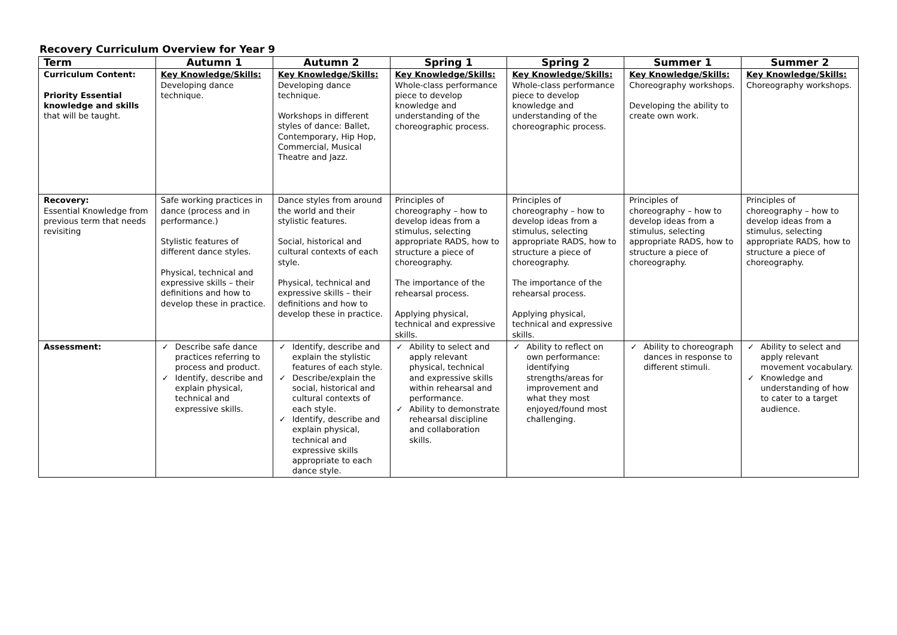Recovery Curriculum Overview for Year 9
| Term | Autumn 1 | Autumn 2 | Spring 1 | Spring 2 | Summer 1 | Summer 2 |
| --- | --- | --- | --- | --- | --- | --- |
| Curriculum Content: Priority Essential knowledge and skills that will be taught. | Key Knowledge/Skills: Developing dance technique. | Key Knowledge/Skills: Developing dance technique. Workshops in different styles of dance: Ballet, Contemporary, Hip Hop, Commercial, Musical Theatre and Jazz. | Key Knowledge/Skills: Whole-class performance piece to develop knowledge and understanding of the choreographic process. | Key Knowledge/Skills: Whole-class performance piece to develop knowledge and understanding of the choreographic process. | Key Knowledge/Skills: Choreography workshops. Developing the ability to create own work. | Key Knowledge/Skills: Choreography workshops. |
| Recovery: Essential Knowledge from previous term that needs revisiting | Safe working practices in dance (process and in performance.) Stylistic features of different dance styles. Physical, technical and expressive skills – their definitions and how to develop these in practice. | Dance styles from around the world and their stylistic features. Social, historical and cultural contexts of each style. Physical, technical and expressive skills – their definitions and how to develop these in practice. | Principles of choreography – how to develop ideas from a stimulus, selecting appropriate RADS, how to structure a piece of choreography. The importance of the rehearsal process. Applying physical, technical and expressive skills. | Principles of choreography – how to develop ideas from a stimulus, selecting appropriate RADS, how to structure a piece of choreography. The importance of the rehearsal process. Applying physical, technical and expressive skills. | Principles of choreography – how to develop ideas from a stimulus, selecting appropriate RADS, how to structure a piece of choreography. | Principles of choreography – how to develop ideas from a stimulus, selecting appropriate RADS, how to structure a piece of choreography. |
| Assessment: | ✓ Describe safe dance practices referring to process and product. ✓ Identify, describe and explain physical, technical and expressive skills. | ✓ Identify, describe and explain the stylistic features of each style. ✓ Describe/explain the social, historical and cultural contexts of each style. ✓ Identify, describe and explain physical, technical and expressive skills appropriate to each dance style. | ✓ Ability to select and apply relevant physical, technical and expressive skills within rehearsal and performance. ✓ Ability to demonstrate rehearsal discipline and collaboration skills. | ✓ Ability to reflect on own performance: identifying strengths/areas for improvement and what they most enjoyed/found most challenging. | ✓ Ability to choreograph dances in response to different stimuli. | ✓ Ability to select and apply relevant movement vocabulary. ✓ Knowledge and understanding of how to cater to a target audience. |